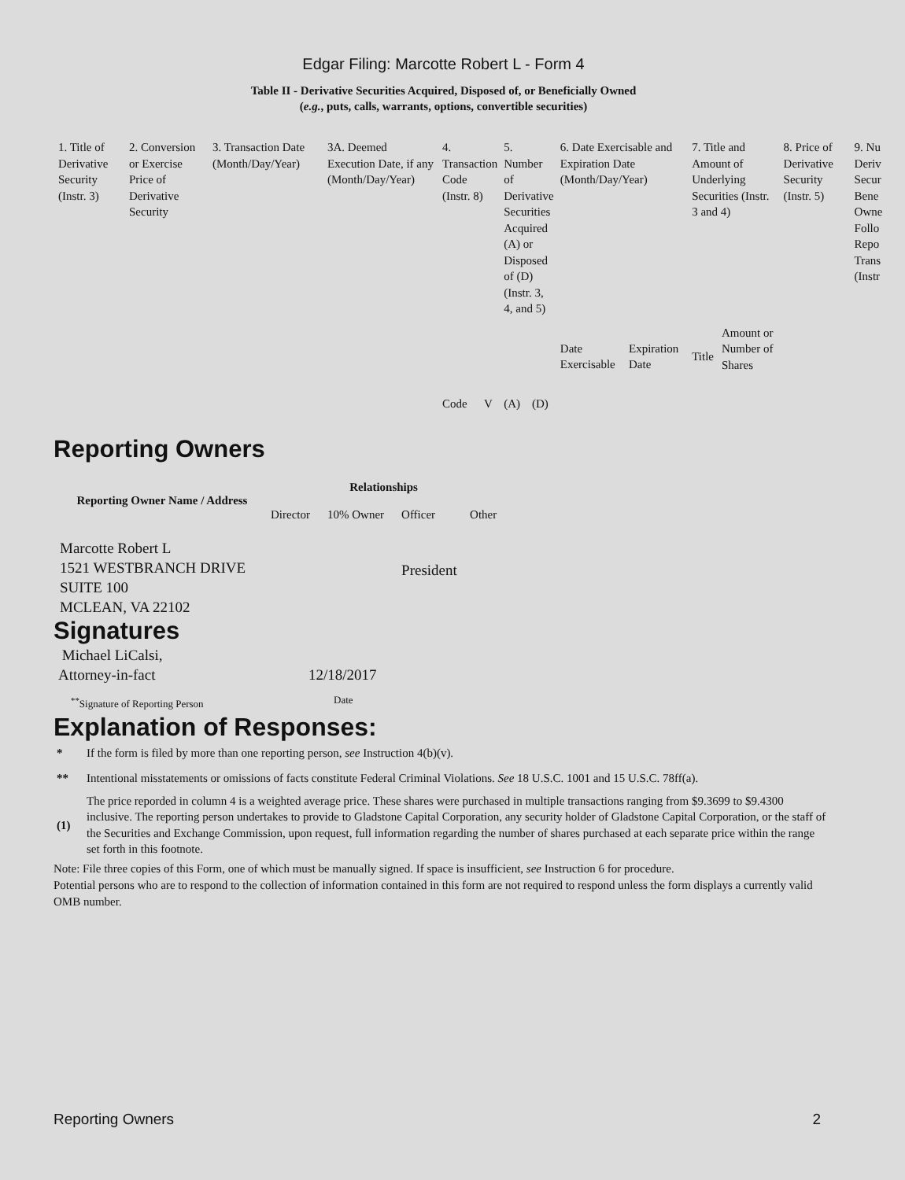Edgar Filing: Marcotte Robert L - Form 4
Table II - Derivative Securities Acquired, Disposed of, or Beneficially Owned
(e.g., puts, calls, warrants, options, convertible securities)
| 1. Title of Derivative Security (Instr. 3) | 2. Conversion or Exercise Price of Derivative Security | 3. Transaction Date (Month/Day/Year) | 3A. Deemed Execution Date, if any (Month/Day/Year) | 4. Transaction Code (Instr. 8) | | 5. Number of Derivative Securities Acquired (A) or Disposed of (D) (Instr. 3, 4, and 5) | | 6. Date Exercisable and Expiration Date (Month/Day/Year) | | 7. Title and Amount of Underlying Securities (Instr. 3 and 4) | | 8. Price of Derivative Security (Instr. 5) | 9. Nu Deriv Secur Bene Owne Follo Repo Trans (Instr |
| --- | --- | --- | --- | --- | --- | --- | --- | --- | --- | --- | --- | --- | --- |
| | | | | Code | V | (A) | (D) | Date Exercisable | Expiration Date | Title | Amount or Number of Shares | | |
Reporting Owners
| Reporting Owner Name / Address | Relationships | | | |
| --- | --- | --- | --- | --- |
| | Director | 10% Owner | Officer | Other |
| Marcotte Robert L 1521 WESTBRANCH DRIVE SUITE 100 MCLEAN, VA 22102 | | | President | |
Signatures
| Michael LiCalsi, Attorney-in-fact | 12/18/2017 |
| <sup>**</sup> Signature of Reporting Person | Date |
Explanation of Responses:
| * | If the form is filed by more than one reporting person, see Instruction 4(b)(v). |
| ** | Intentional misstatements or omissions of facts constitute Federal Criminal Violations. See 18 U.S.C. 1001 and 15 U.S.C. 78ff(a). |
| (1) | The price reporded in column 4 is a weighted average price. These shares were purchased in multiple transactions ranging from $9.3699 to $9.4300 inclusive. The reporting person undertakes to provide to Gladstone Capital Corporation, any security holder of Gladstone Capital Corporation, or the staff of the Securities and Exchange Commission, upon request, full information regarding the number of shares purchased at each separate price within the range set forth in this footnote. |
Note: File three copies of this Form, one of which must be manually signed. If space is insufficient, see Instruction 6 for procedure.
Potential persons who are to respond to the collection of information contained in this form are not required to respond unless the form displays a currently valid OMB number.
Reporting Owners 2